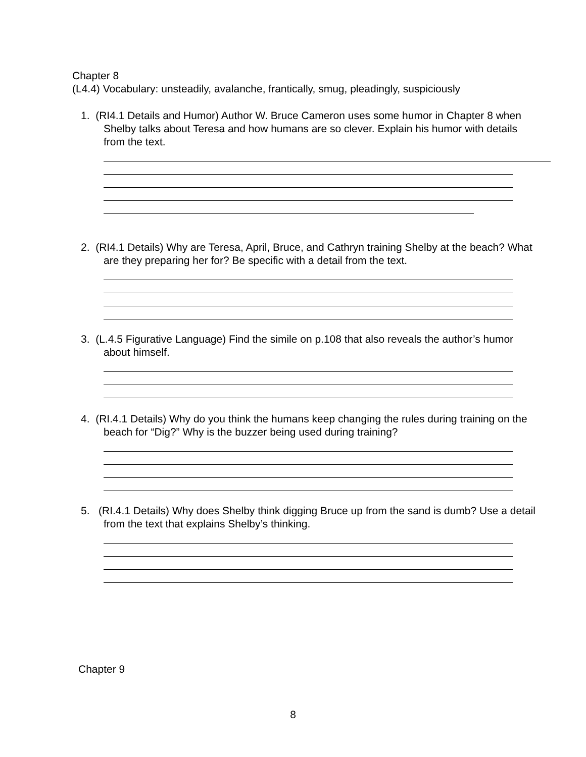Chapter 8
(L4.4) Vocabulary: unsteadily, avalanche, frantically, smug, pleadingly, suspiciously
1. (RI4.1 Details and Humor) Author W. Bruce Cameron uses some humor in Chapter 8 when Shelby talks about Teresa and how humans are so clever. Explain his humor with details from the text.
2. (RI4.1 Details) Why are Teresa, April, Bruce, and Cathryn training Shelby at the beach? What are they preparing her for? Be specific with a detail from the text.
3. (L.4.5 Figurative Language) Find the simile on p.108 that also reveals the author’s humor about himself.
4. (RI.4.1 Details) Why do you think the humans keep changing the rules during training on the beach for “Dig?” Why is the buzzer being used during training?
5. (RI.4.1 Details) Why does Shelby think digging Bruce up from the sand is dumb? Use a detail from the text that explains Shelby’s thinking.
Chapter 9
8